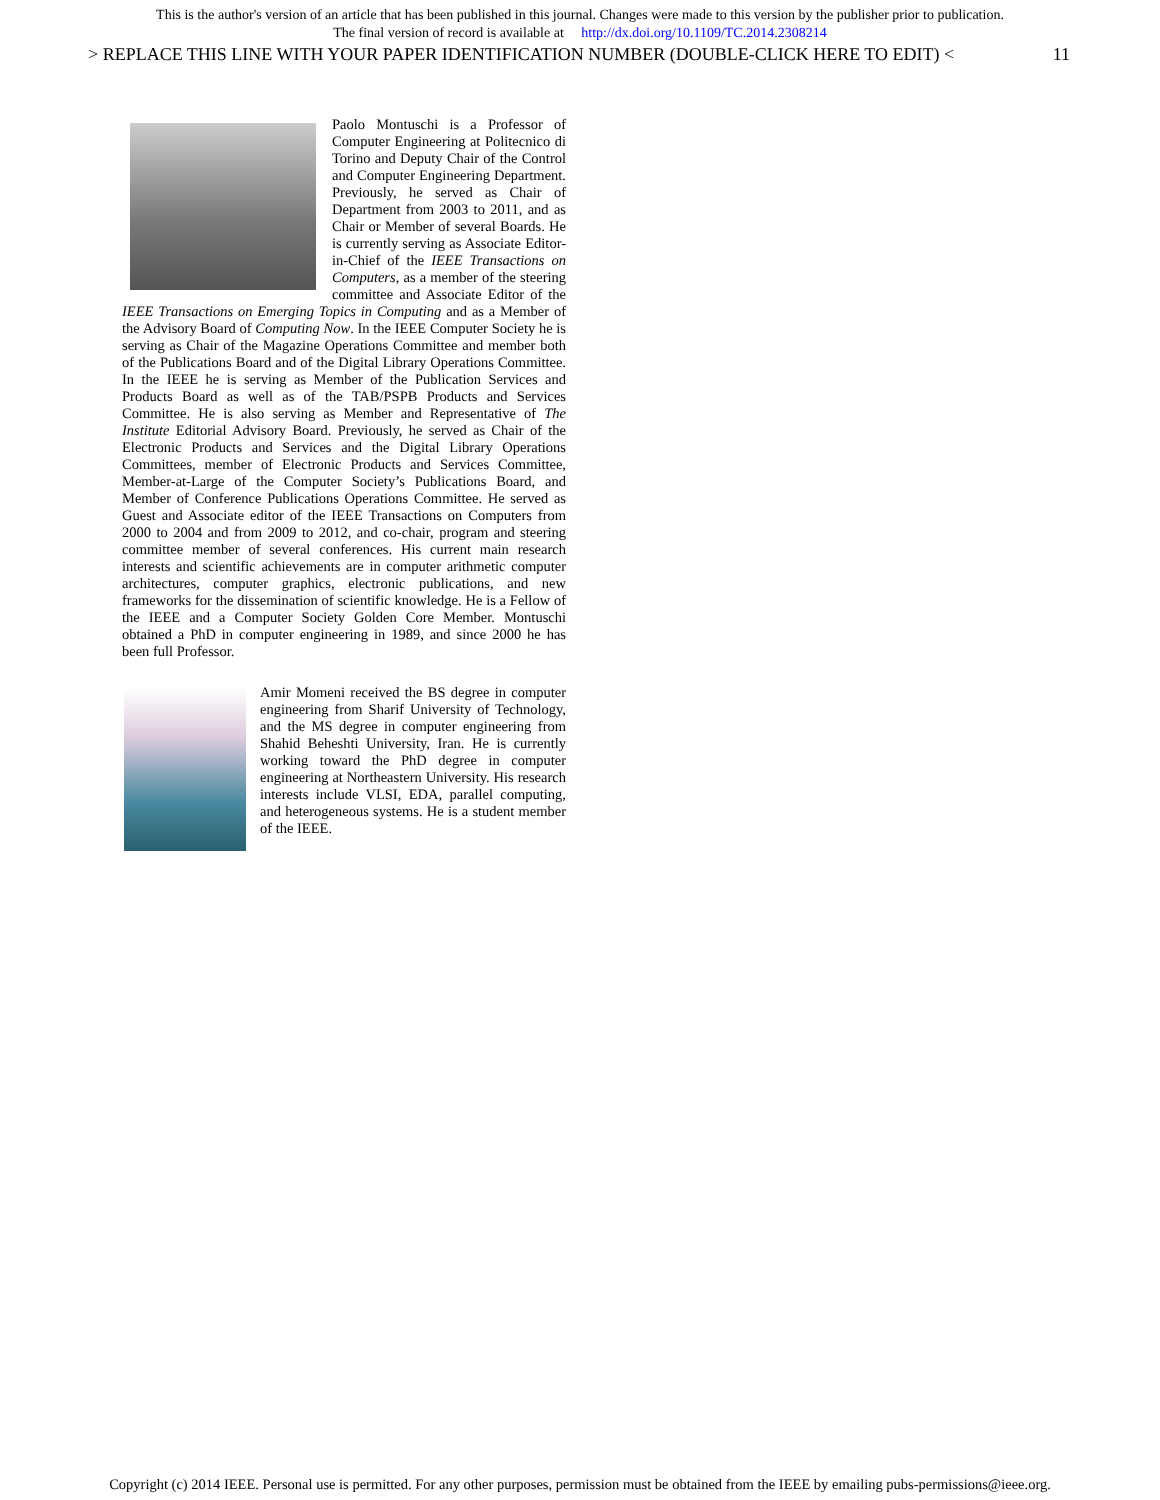This is the author's version of an article that has been published in this journal. Changes were made to this version by the publisher prior to publication.
The final version of record is available at http://dx.doi.org/10.1109/TC.2014.2308214
> REPLACE THIS LINE WITH YOUR PAPER IDENTIFICATION NUMBER (DOUBLE-CLICK HERE TO EDIT) < 11
Paolo Montuschi is a Professor of Computer Engineering at Politecnico di Torino and Deputy Chair of the Control and Computer Engineering Department. Previously, he served as Chair of Department from 2003 to 2011, and as Chair or Member of several Boards. He is currently serving as Associate Editor-in-Chief of the IEEE Transactions on Computers, as a member of the steering committee and Associate Editor of the IEEE Transactions on Emerging Topics in Computing and as a Member of the Advisory Board of Computing Now. In the IEEE Computer Society he is serving as Chair of the Magazine Operations Committee and member both of the Publications Board and of the Digital Library Operations Committee. In the IEEE he is serving as Member of the Publication Services and Products Board as well as of the TAB/PSPB Products and Services Committee. He is also serving as Member and Representative of The Institute Editorial Advisory Board. Previously, he served as Chair of the Electronic Products and Services and the Digital Library Operations Committees, member of Electronic Products and Services Committee, Member-at-Large of the Computer Society’s Publications Board, and Member of Conference Publications Operations Committee. He served as Guest and Associate editor of the IEEE Transactions on Computers from 2000 to 2004 and from 2009 to 2012, and co-chair, program and steering committee member of several conferences. His current main research interests and scientific achievements are in computer arithmetic computer architectures, computer graphics, electronic publications, and new frameworks for the dissemination of scientific knowledge. He is a Fellow of the IEEE and a Computer Society Golden Core Member. Montuschi obtained a PhD in computer engineering in 1989, and since 2000 he has been full Professor.
Amir Momeni received the BS degree in computer engineering from Sharif University of Technology, and the MS degree in computer engineering from Shahid Beheshti University, Iran. He is currently working toward the PhD degree in computer engineering at Northeastern University. His research interests include VLSI, EDA, parallel computing, and heterogeneous systems. He is a student member of the IEEE.
Copyright (c) 2014 IEEE. Personal use is permitted. For any other purposes, permission must be obtained from the IEEE by emailing pubs-permissions@ieee.org.